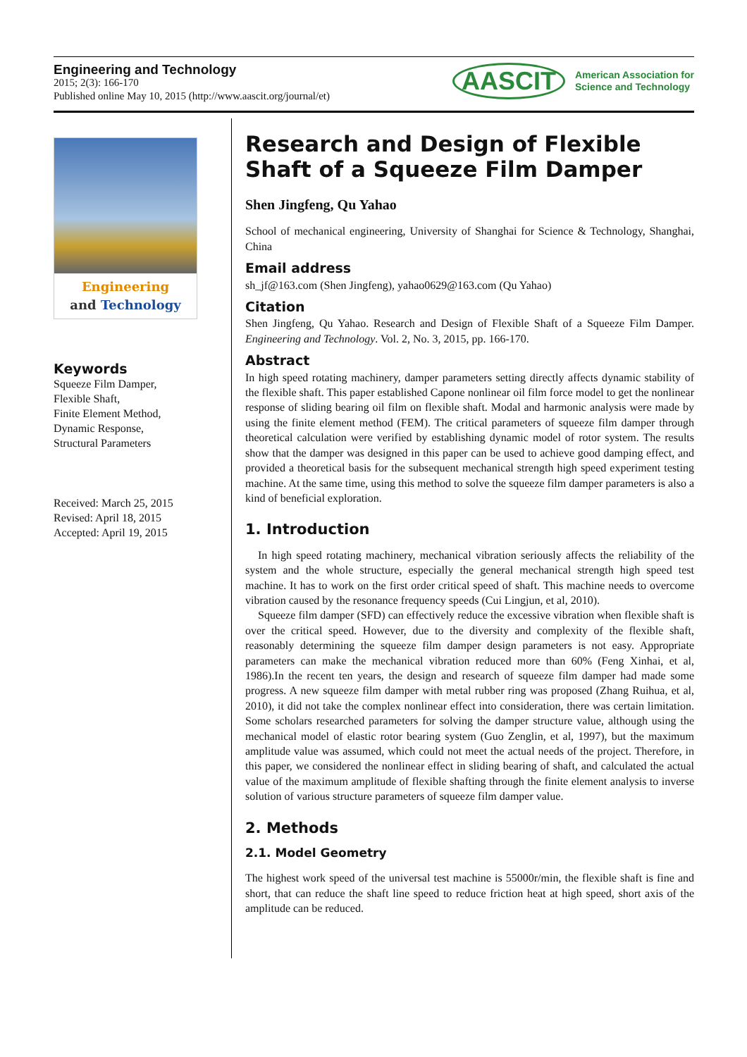Engineering and Technology
2015; 2(3): 166-170
Published online May 10, 2015 (http://www.aascit.org/journal/et)
AASCIT American Association for
Science and Technology
Engineering
and Technology
Keywords
Squeeze Film Damper,
Flexible Shaft,
Finite Element Method,
Dynamic Response,
Structural Parameters
Received: March 25, 2015
Revised: April 18, 2015
Accepted: April 19, 2015
Research and Design of Flexible Shaft of a Squeeze Film Damper
Shen Jingfeng, Qu Yahao
School of mechanical engineering, University of Shanghai for Science & Technology, Shanghai, China
Email address
sh_jf@163.com (Shen Jingfeng), yahao0629@163.com (Qu Yahao)
Citation
Shen Jingfeng, Qu Yahao. Research and Design of Flexible Shaft of a Squeeze Film Damper. Engineering and Technology. Vol. 2, No. 3, 2015, pp. 166-170.
Abstract
In high speed rotating machinery, damper parameters setting directly affects dynamic stability of the flexible shaft. This paper established Capone nonlinear oil film force model to get the nonlinear response of sliding bearing oil film on flexible shaft. Modal and harmonic analysis were made by using the finite element method (FEM). The critical parameters of squeeze film damper through theoretical calculation were verified by establishing dynamic model of rotor system. The results show that the damper was designed in this paper can be used to achieve good damping effect, and provided a theoretical basis for the subsequent mechanical strength high speed experiment testing machine. At the same time, using this method to solve the squeeze film damper parameters is also a kind of beneficial exploration.
1. Introduction
In high speed rotating machinery, mechanical vibration seriously affects the reliability of the system and the whole structure, especially the general mechanical strength high speed test machine. It has to work on the first order critical speed of shaft. This machine needs to overcome vibration caused by the resonance frequency speeds (Cui Lingjun, et al, 2010).
Squeeze film damper (SFD) can effectively reduce the excessive vibration when flexible shaft is over the critical speed. However, due to the diversity and complexity of the flexible shaft, reasonably determining the squeeze film damper design parameters is not easy. Appropriate parameters can make the mechanical vibration reduced more than 60% (Feng Xinhai, et al, 1986).In the recent ten years, the design and research of squeeze film damper had made some progress. A new squeeze film damper with metal rubber ring was proposed (Zhang Ruihua, et al, 2010), it did not take the complex nonlinear effect into consideration, there was certain limitation. Some scholars researched parameters for solving the damper structure value, although using the mechanical model of elastic rotor bearing system (Guo Zenglin, et al, 1997), but the maximum amplitude value was assumed, which could not meet the actual needs of the project. Therefore, in this paper, we considered the nonlinear effect in sliding bearing of shaft, and calculated the actual value of the maximum amplitude of flexible shafting through the finite element analysis to inverse solution of various structure parameters of squeeze film damper value.
2. Methods
2.1. Model Geometry
The highest work speed of the universal test machine is 55000r/min, the flexible shaft is fine and short, that can reduce the shaft line speed to reduce friction heat at high speed, short axis of the amplitude can be reduced.